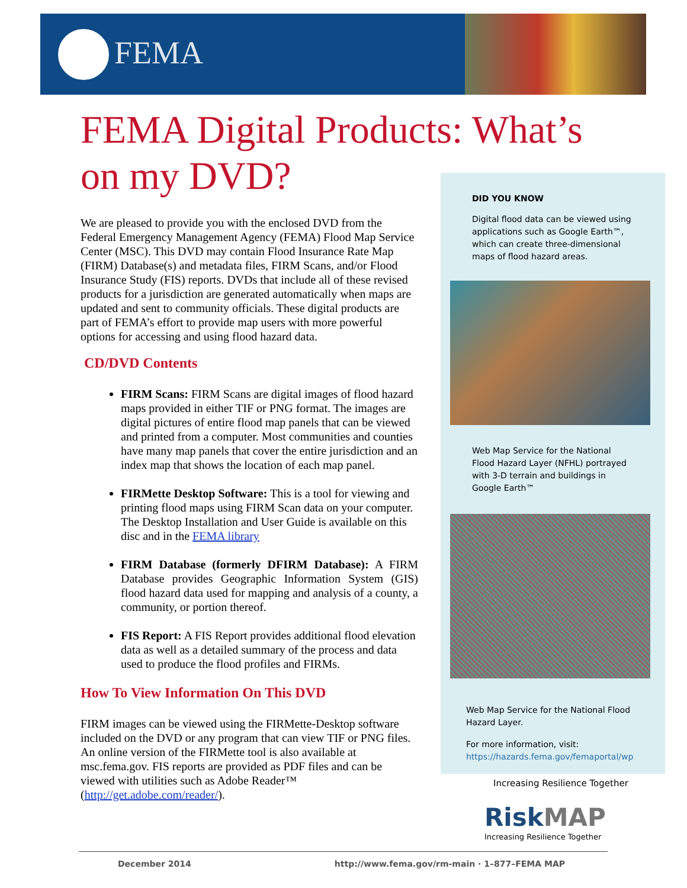FEMA
FEMA Digital Products: What’s on my DVD?
We are pleased to provide you with the enclosed DVD from the Federal Emergency Management Agency (FEMA) Flood Map Service Center (MSC). This DVD may contain Flood Insurance Rate Map (FIRM) Database(s) and metadata files, FIRM Scans, and/or Flood Insurance Study (FIS) reports. DVDs that include all of these revised products for a jurisdiction are generated automatically when maps are updated and sent to community officials. These digital products are part of FEMA’s effort to provide map users with more powerful options for accessing and using flood hazard data.
CD/DVD Contents
FIRM Scans: FIRM Scans are digital images of flood hazard maps provided in either TIF or PNG format. The images are digital pictures of entire flood map panels that can be viewed and printed from a computer. Most communities and counties have many map panels that cover the entire jurisdiction and an index map that shows the location of each map panel.
FIRMette Desktop Software: This is a tool for viewing and printing flood maps using FIRM Scan data on your computer. The Desktop Installation and User Guide is available on this disc and in the FEMA library
FIRM Database (formerly DFIRM Database): A FIRM Database provides Geographic Information System (GIS) flood hazard data used for mapping and analysis of a county, a community, or portion thereof.
FIS Report: A FIS Report provides additional flood elevation data as well as a detailed summary of the process and data used to produce the flood profiles and FIRMs.
How To View Information On This DVD
FIRM images can be viewed using the FIRMette-Desktop software included on the DVD or any program that can view TIF or PNG files. An online version of the FIRMette tool is also available at msc.fema.gov. FIS reports are provided as PDF files and can be viewed with utilities such as Adobe Reader™ (http://get.adobe.com/reader/).
DID YOU KNOW
Digital flood data can be viewed using applications such as Google Earth™, which can create three-dimensional maps of flood hazard areas.
Web Map Service for the National Flood Hazard Layer (NFHL) portrayed with 3-D terrain and buildings in Google Earth™
Web Map Service for the National Flood Hazard Layer.
For more information, visit:
https://hazards.fema.gov/femaportal/wp
Increasing Resilience Together
Risk MAP
Increasing Resilience Together
December 2014 http://www.fema.gov/rm-main · 1–877–FEMA MAP